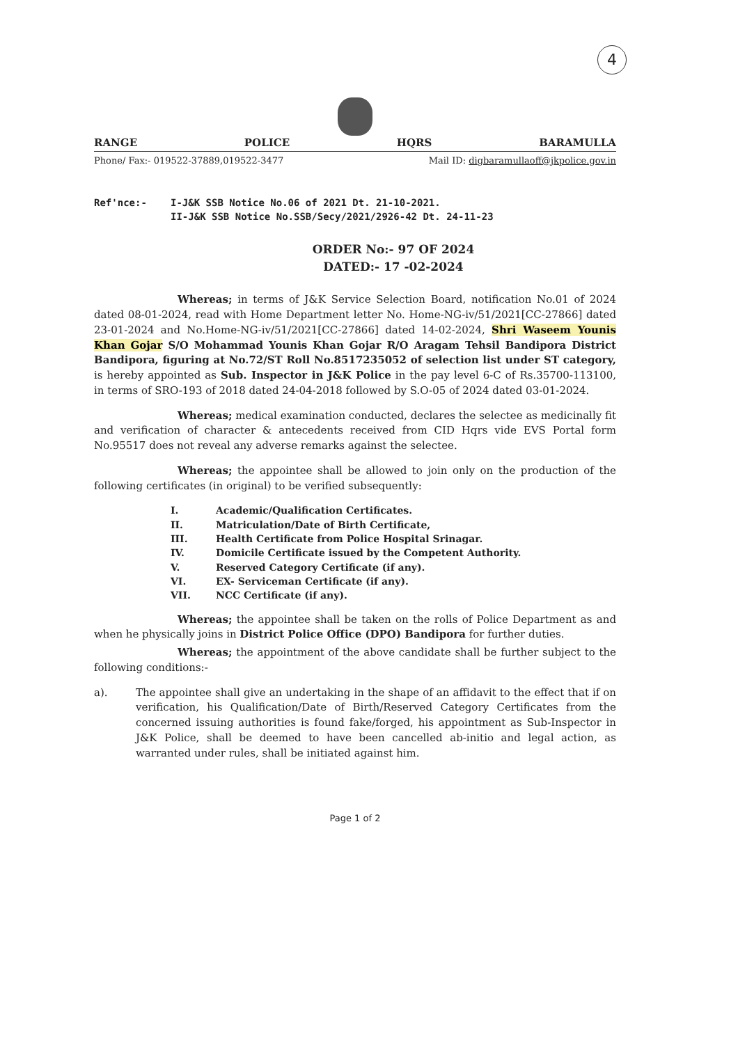4
RANGE POLICE HQRS BARAMULLA
Phone/ Fax:- 019522-37889,019522-3477 Mail ID: digbaramullaoff@jkpolice.gov.in
Ref'nce:- I-J&K SSB Notice No.06 of 2021 Dt. 21-10-2021.
II-J&K SSB Notice No.SSB/Secy/2021/2926-42 Dt. 24-11-23
ORDER No:- 97 OF 2024
DATED:- 17 -02-2024
Whereas; in terms of J&K Service Selection Board, notification No.01 of 2024 dated 08-01-2024, read with Home Department letter No. Home-NG-iv/51/2021[CC-27866] dated 23-01-2024 and No.Home-NG-iv/51/2021[CC-27866] dated 14-02-2024, Shri Waseem Younis Khan Gojar S/O Mohammad Younis Khan Gojar R/O Aragam Tehsil Bandipora District Bandipora, figuring at No.72/ST Roll No.8517235052 of selection list under ST category, is hereby appointed as Sub. Inspector in J&K Police in the pay level 6-C of Rs.35700-113100, in terms of SRO-193 of 2018 dated 24-04-2018 followed by S.O-05 of 2024 dated 03-01-2024.
Whereas; medical examination conducted, declares the selectee as medicinally fit and verification of character & antecedents received from CID Hqrs vide EVS Portal form No.95517 does not reveal any adverse remarks against the selectee.
Whereas; the appointee shall be allowed to join only on the production of the following certificates (in original) to be verified subsequently:
I. Academic/Qualification Certificates.
II. Matriculation/Date of Birth Certificate,
III. Health Certificate from Police Hospital Srinagar.
IV. Domicile Certificate issued by the Competent Authority.
V. Reserved Category Certificate (if any).
VI. EX- Serviceman Certificate (if any).
VII. NCC Certificate (if any).
Whereas; the appointee shall be taken on the rolls of Police Department as and when he physically joins in District Police Office (DPO) Bandipora for further duties.
Whereas; the appointment of the above candidate shall be further subject to the following conditions:-
a). The appointee shall give an undertaking in the shape of an affidavit to the effect that if on verification, his Qualification/Date of Birth/Reserved Category Certificates from the concerned issuing authorities is found fake/forged, his appointment as Sub-Inspector in J&K Police, shall be deemed to have been cancelled ab-initio and legal action, as warranted under rules, shall be initiated against him.
Page 1 of 2